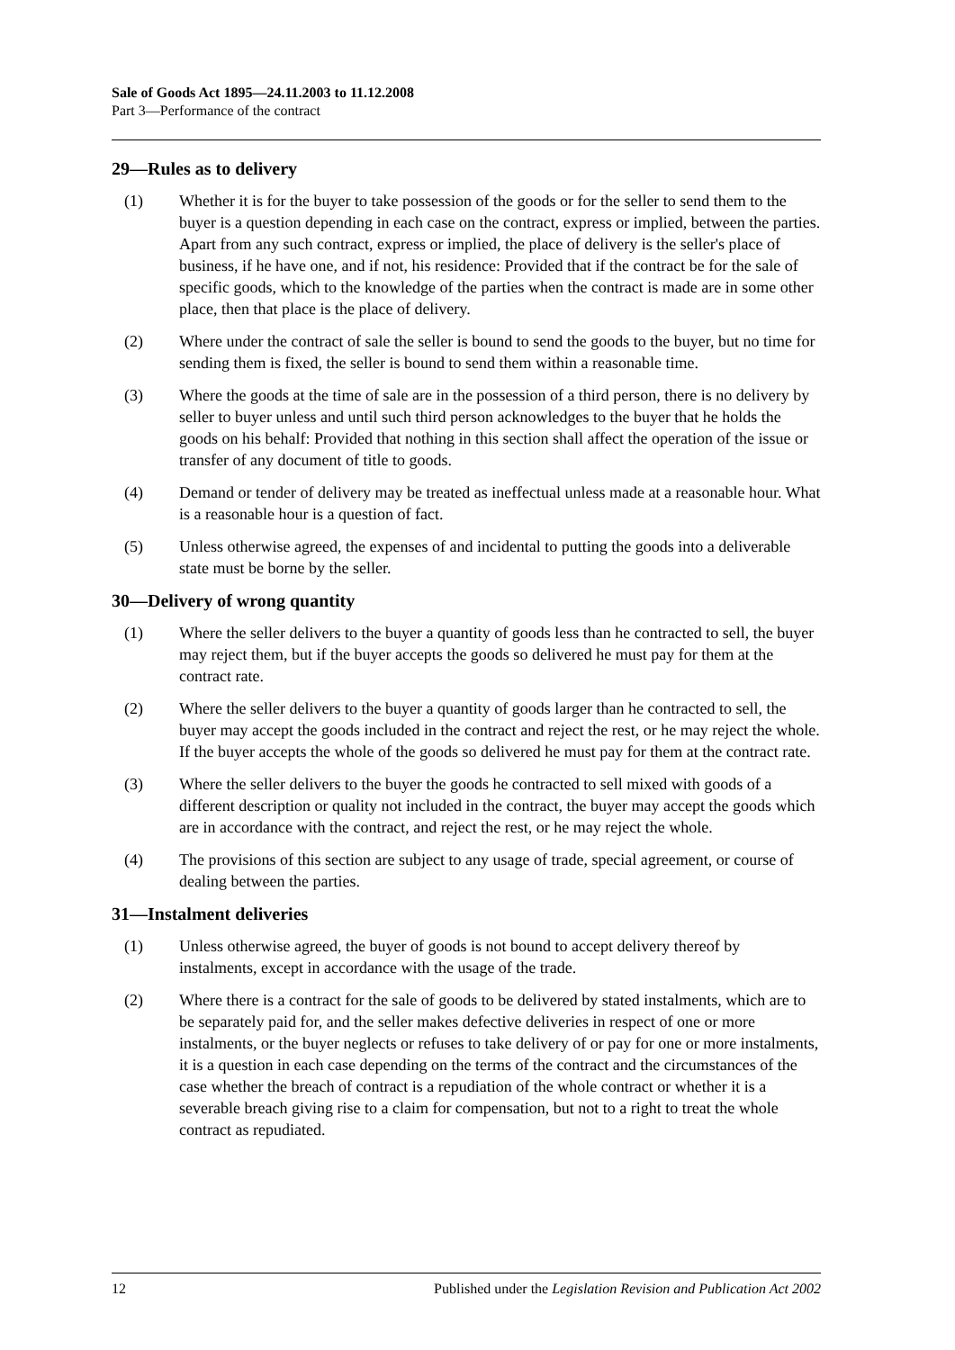Sale of Goods Act 1895—24.11.2003 to 11.12.2008
Part 3—Performance of the contract
29—Rules as to delivery
(1) Whether it is for the buyer to take possession of the goods or for the seller to send them to the buyer is a question depending in each case on the contract, express or implied, between the parties. Apart from any such contract, express or implied, the place of delivery is the seller's place of business, if he have one, and if not, his residence: Provided that if the contract be for the sale of specific goods, which to the knowledge of the parties when the contract is made are in some other place, then that place is the place of delivery.
(2) Where under the contract of sale the seller is bound to send the goods to the buyer, but no time for sending them is fixed, the seller is bound to send them within a reasonable time.
(3) Where the goods at the time of sale are in the possession of a third person, there is no delivery by seller to buyer unless and until such third person acknowledges to the buyer that he holds the goods on his behalf: Provided that nothing in this section shall affect the operation of the issue or transfer of any document of title to goods.
(4) Demand or tender of delivery may be treated as ineffectual unless made at a reasonable hour. What is a reasonable hour is a question of fact.
(5) Unless otherwise agreed, the expenses of and incidental to putting the goods into a deliverable state must be borne by the seller.
30—Delivery of wrong quantity
(1) Where the seller delivers to the buyer a quantity of goods less than he contracted to sell, the buyer may reject them, but if the buyer accepts the goods so delivered he must pay for them at the contract rate.
(2) Where the seller delivers to the buyer a quantity of goods larger than he contracted to sell, the buyer may accept the goods included in the contract and reject the rest, or he may reject the whole. If the buyer accepts the whole of the goods so delivered he must pay for them at the contract rate.
(3) Where the seller delivers to the buyer the goods he contracted to sell mixed with goods of a different description or quality not included in the contract, the buyer may accept the goods which are in accordance with the contract, and reject the rest, or he may reject the whole.
(4) The provisions of this section are subject to any usage of trade, special agreement, or course of dealing between the parties.
31—Instalment deliveries
(1) Unless otherwise agreed, the buyer of goods is not bound to accept delivery thereof by instalments, except in accordance with the usage of the trade.
(2) Where there is a contract for the sale of goods to be delivered by stated instalments, which are to be separately paid for, and the seller makes defective deliveries in respect of one or more instalments, or the buyer neglects or refuses to take delivery of or pay for one or more instalments, it is a question in each case depending on the terms of the contract and the circumstances of the case whether the breach of contract is a repudiation of the whole contract or whether it is a severable breach giving rise to a claim for compensation, but not to a right to treat the whole contract as repudiated.
12 Published under the Legislation Revision and Publication Act 2002